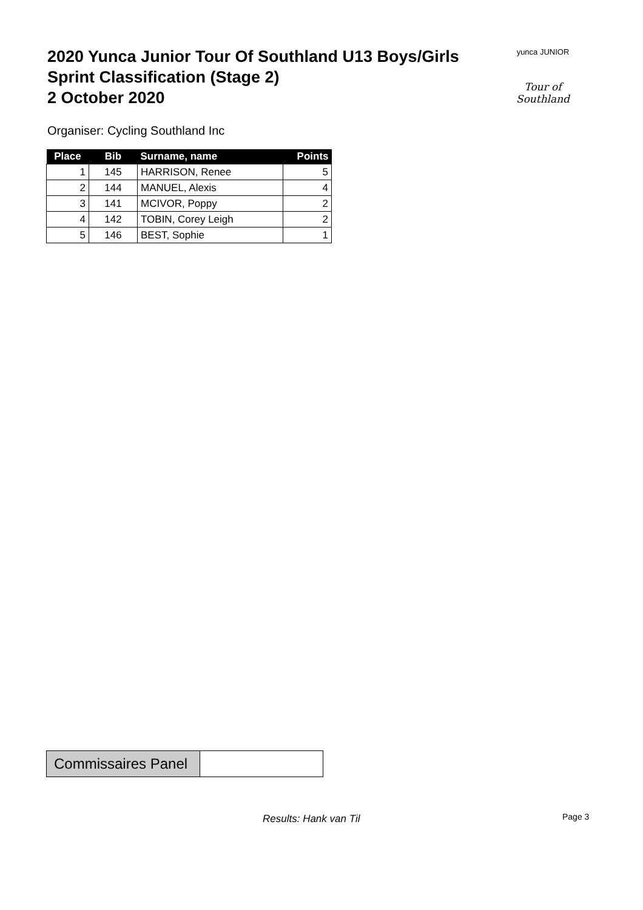2020 Yunca Junior Tour Of Southland U13 Boys/Girls
Sprint Classification (Stage 2)
2 October 2020
yunca JUNIOR
Tour of Southland
Organiser: Cycling Southland Inc
| Place | Bib | Surname, name | Points |
| --- | --- | --- | --- |
| 1 | 145 | HARRISON, Renee | 5 |
| 2 | 144 | MANUEL, Alexis | 4 |
| 3 | 141 | MCIVOR, Poppy | 2 |
| 4 | 142 | TOBIN, Corey Leigh | 2 |
| 5 | 146 | BEST, Sophie | 1 |
| Commissaires Panel | |
Results: Hank van Til Page 3